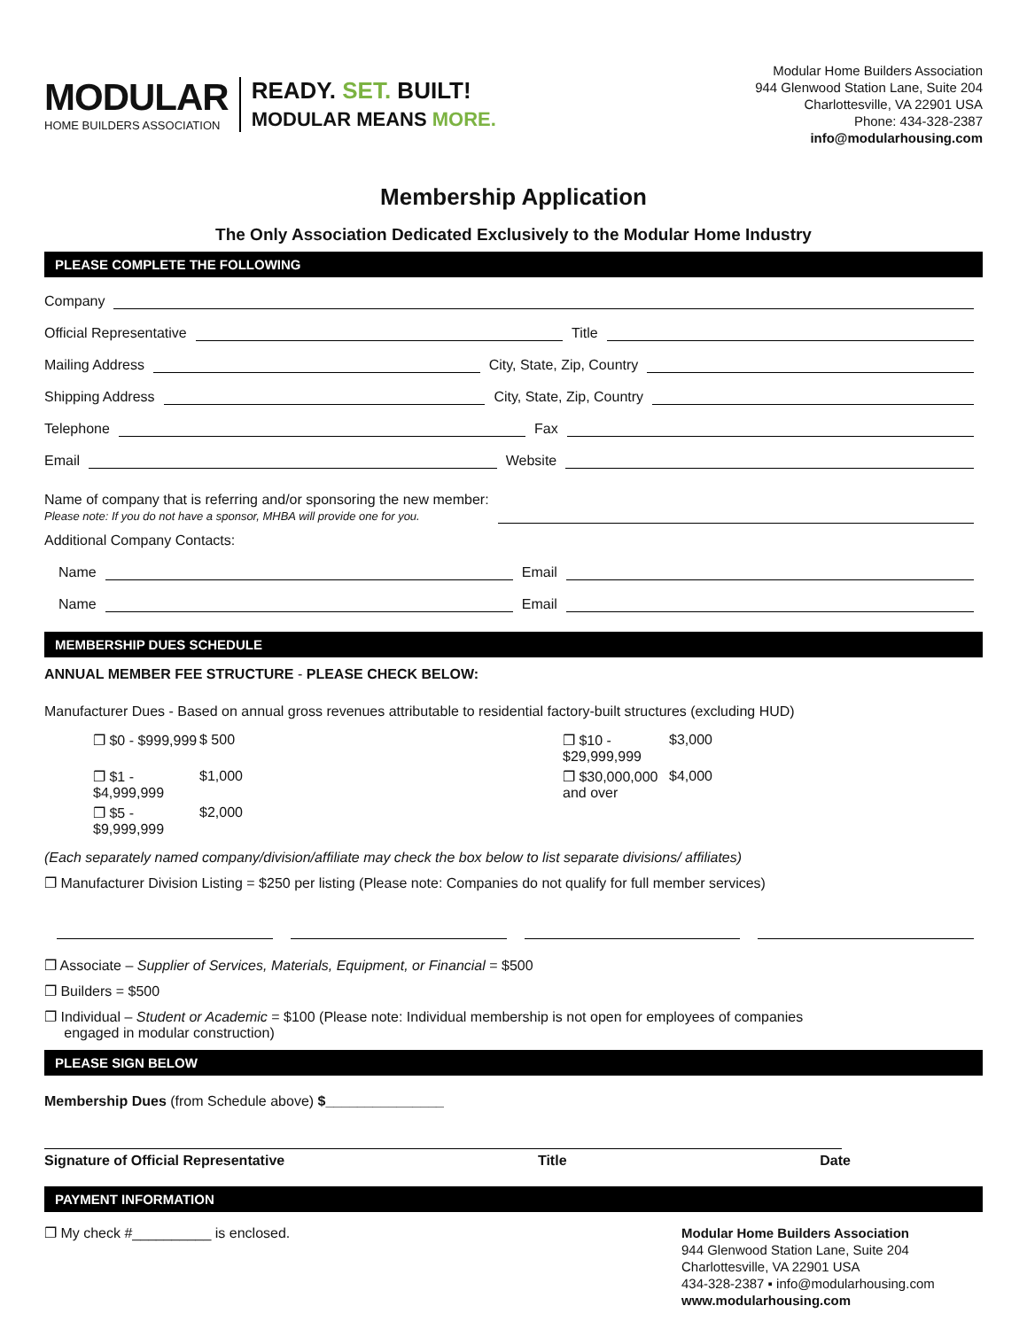MODULAR
HOME BUILDERS ASSOCIATION
READY. SET. BUILT!
MODULAR MEANS MORE.
Modular Home Builders Association
944 Glenwood Station Lane, Suite 204
Charlottesville, VA 22901 USA
Phone: 434-328-2387
info@modularhousing.com
Membership Application
The Only Association Dedicated Exclusively to the Modular Home Industry
PLEASE COMPLETE THE FOLLOWING
Company
Official Representative Title
Mailing Address City, State, Zip, Country
Shipping Address City, State, Zip, Country
Telephone Fax
Email Website
Name of company that is referring and/or sponsoring the new member:
Please note: If you do not have a sponsor, MHBA will provide one for you.
Additional Company Contacts:
Name Email
Name Email
MEMBERSHIP DUES SCHEDULE
ANNUAL MEMBER FEE STRUCTURE - PLEASE CHECK BELOW:
Manufacturer Dues - Based on annual gross revenues attributable to residential factory-built structures (excluding HUD)
❐ $0 - $999,999 $ 500 ❐ $10 - $29,999,999 $3,000 ❐ $1 - $4,999,999 $1,000 ❐ $30,000,000 and over $4,000 ❐ $5 - $9,999,999 $2,000
(Each separately named company/division/affiliate may check the box below to list separate divisions/ affiliates)
❐ Manufacturer Division Listing = $250 per listing (Please note: Companies do not qualify for full member services)
❐ Associate – Supplier of Services, Materials, Equipment, or Financial = $500
❐ Builders = $500
❐ Individual – Student or Academic = $100 (Please note: Individual membership is not open for employees of companies
engaged in modular construction)
PLEASE SIGN BELOW
Membership Dues (from Schedule above) $_______________
Signature of Official Representative Title Date
PAYMENT INFORMATION
❐ My check #__________ is enclosed.
Modular Home Builders Association
944 Glenwood Station Lane, Suite 204
Charlottesville, VA 22901 USA
434-328-2387 ▪ info@modularhousing.com
www.modularhousing.com